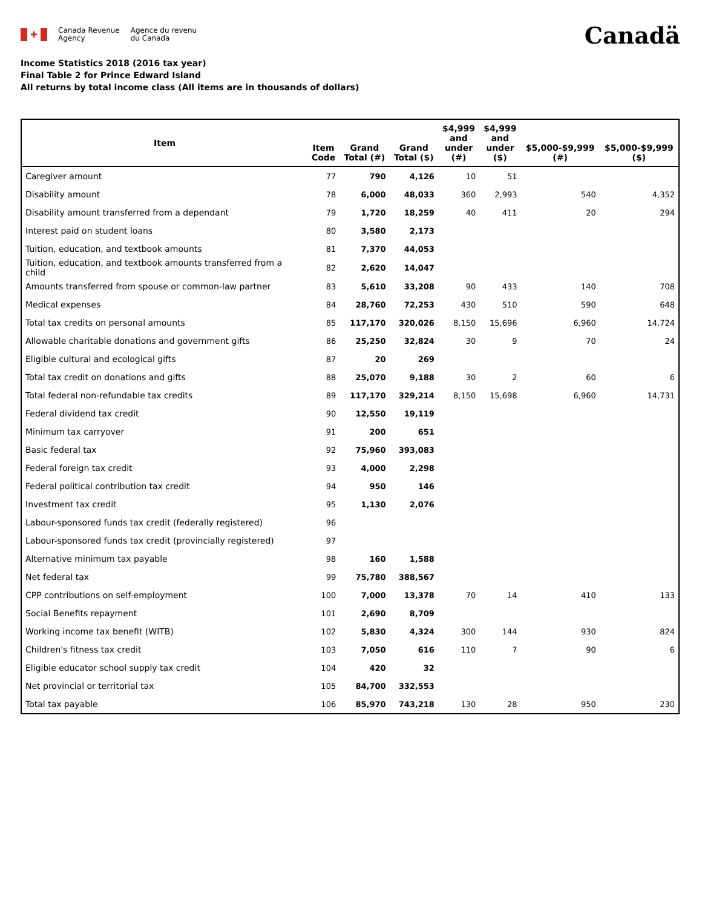✚
Canada Revenue
Agency
Agence du revenu
du Canada
Canadä
Income Statistics 2018 (2016 tax year)
Final Table 2 for Prince Edward Island
All returns by total income class (All items are in thousands of dollars)
| Item | Item Code | Grand Total (#) | Grand Total ($) | $4,999 and under (#) | $4,999 and under ($) | $5,000-$9,999 (#) | $5,000-$9,999 ($) |
| --- | --- | --- | --- | --- | --- | --- | --- |
| Caregiver amount | 77 | 790 | 4,126 | 10 | 51 | | |
| Disability amount | 78 | 6,000 | 48,033 | 360 | 2,993 | 540 | 4,352 |
| Disability amount transferred from a dependant | 79 | 1,720 | 18,259 | 40 | 411 | 20 | 294 |
| Interest paid on student loans | 80 | 3,580 | 2,173 | | | | |
| Tuition, education, and textbook amounts | 81 | 7,370 | 44,053 | | | | |
| Tuition, education, and textbook amounts transferred from a child | 82 | 2,620 | 14,047 | | | | |
| Amounts transferred from spouse or common-law partner | 83 | 5,610 | 33,208 | 90 | 433 | 140 | 708 |
| Medical expenses | 84 | 28,760 | 72,253 | 430 | 510 | 590 | 648 |
| Total tax credits on personal amounts | 85 | 117,170 | 320,026 | 8,150 | 15,696 | 6,960 | 14,724 |
| Allowable charitable donations and government gifts | 86 | 25,250 | 32,824 | 30 | 9 | 70 | 24 |
| Eligible cultural and ecological gifts | 87 | 20 | 269 | | | | |
| Total tax credit on donations and gifts | 88 | 25,070 | 9,188 | 30 | 2 | 60 | 6 |
| Total federal non-refundable tax credits | 89 | 117,170 | 329,214 | 8,150 | 15,698 | 6,960 | 14,731 |
| Federal dividend tax credit | 90 | 12,550 | 19,119 | | | | |
| Minimum tax carryover | 91 | 200 | 651 | | | | |
| Basic federal tax | 92 | 75,960 | 393,083 | | | | |
| Federal foreign tax credit | 93 | 4,000 | 2,298 | | | | |
| Federal political contribution tax credit | 94 | 950 | 146 | | | | |
| Investment tax credit | 95 | 1,130 | 2,076 | | | | |
| Labour-sponsored funds tax credit (federally registered) | 96 | | | | | | |
| Labour-sponsored funds tax credit (provincially registered) | 97 | | | | | | |
| Alternative minimum tax payable | 98 | 160 | 1,588 | | | | |
| Net federal tax | 99 | 75,780 | 388,567 | | | | |
| CPP contributions on self-employment | 100 | 7,000 | 13,378 | 70 | 14 | 410 | 133 |
| Social Benefits repayment | 101 | 2,690 | 8,709 | | | | |
| Working income tax benefit (WITB) | 102 | 5,830 | 4,324 | 300 | 144 | 930 | 824 |
| Children's fitness tax credit | 103 | 7,050 | 616 | 110 | 7 | 90 | 6 |
| Eligible educator school supply tax credit | 104 | 420 | 32 | | | | |
| Net provincial or territorial tax | 105 | 84,700 | 332,553 | | | | |
| Total tax payable | 106 | 85,970 | 743,218 | 130 | 28 | 950 | 230 |